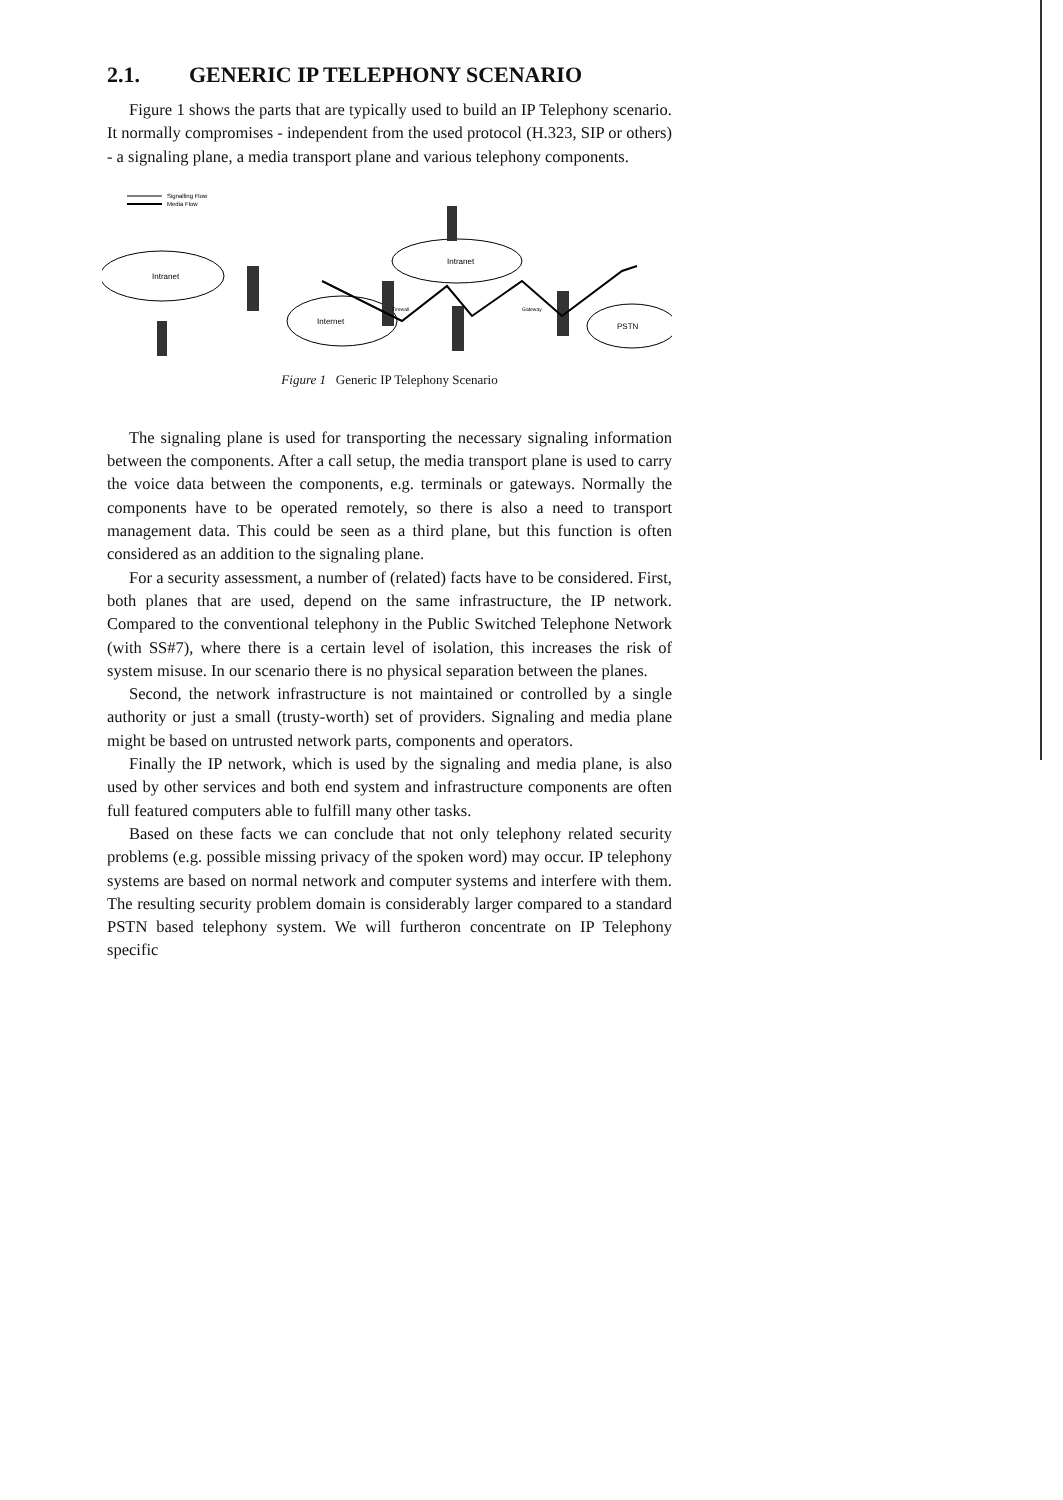2.1. GENERIC IP TELEPHONY SCENARIO
Figure 1 shows the parts that are typically used to build an IP Telephony scenario. It normally compromises - independent from the used protocol (H.323, SIP or others) - a signaling plane, a media transport plane and various telephony components.
Signalling Flow
Media Flow
Intranet
Internet
Intranet
PSTN
Firewall
Gateway
Figure 1 Generic IP Telephony Scenario
The signaling plane is used for transporting the necessary signaling information between the components. After a call setup, the media transport plane is used to carry the voice data between the components, e.g. terminals or gateways. Normally the components have to be operated remotely, so there is also a need to transport management data. This could be seen as a third plane, but this function is often considered as an addition to the signaling plane.
For a security assessment, a number of (related) facts have to be considered. First, both planes that are used, depend on the same infrastructure, the IP network. Compared to the conventional telephony in the Public Switched Telephone Network (with SS#7), where there is a certain level of isolation, this increases the risk of system misuse. In our scenario there is no physical separation between the planes.
Second, the network infrastructure is not maintained or controlled by a single authority or just a small (trusty-worth) set of providers. Signaling and media plane might be based on untrusted network parts, components and operators.
Finally the IP network, which is used by the signaling and media plane, is also used by other services and both end system and infrastructure components are often full featured computers able to fulfill many other tasks.
Based on these facts we can conclude that not only telephony related security problems (e.g. possible missing privacy of the spoken word) may occur. IP telephony systems are based on normal network and computer systems and interfere with them. The resulting security problem domain is considerably larger compared to a standard PSTN based telephony system. We will furtheron concentrate on IP Telephony specific